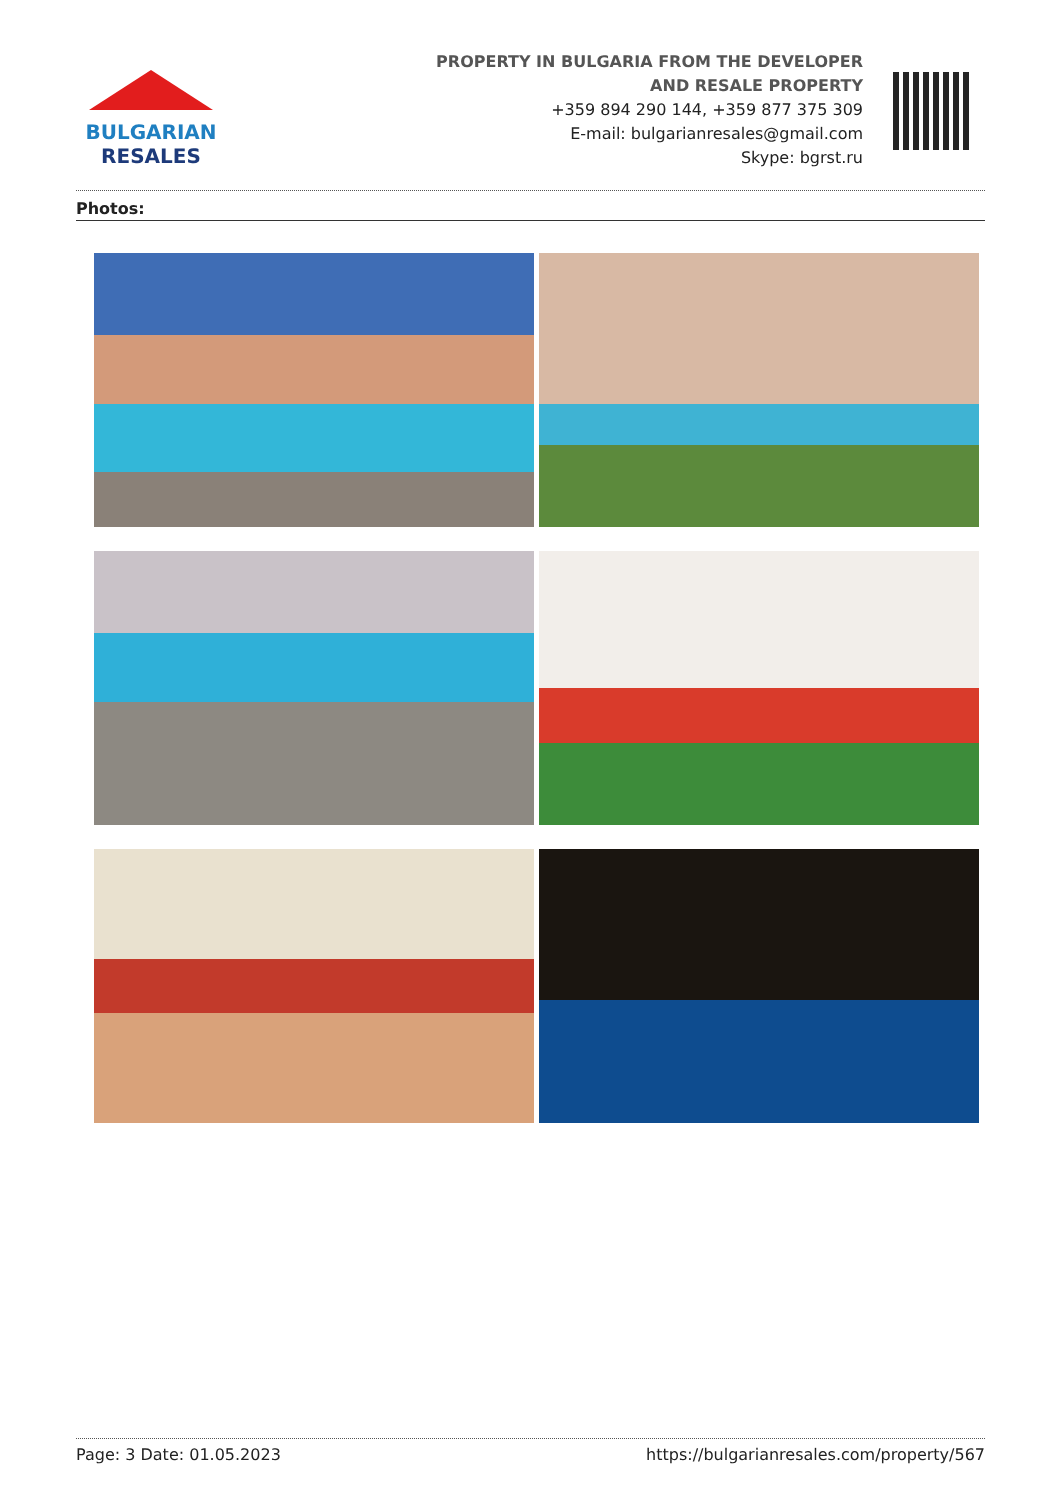BULGARIAN
RESALES
PROPERTY IN BULGARIA FROM THE DEVELOPER
AND RESALE PROPERTY
+359 894 290 144, +359 877 375 309
E-mail: bulgarianresales@gmail.com
Skype: bgrst.ru
Photos:
Page: 3 Date: 01.05.2023 https://bulgarianresales.com/property/567